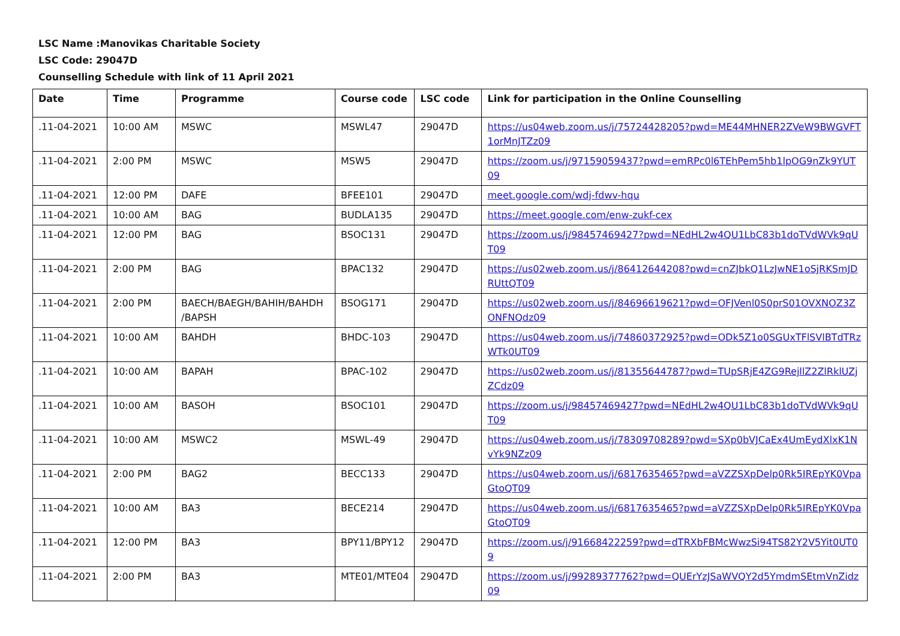LSC Name :Manovikas Charitable Society
LSC Code: 29047D
Counselling Schedule with link of 11 April 2021
| Date | Time | Programme | Course code | LSC code | Link for participation in the Online Counselling |
| --- | --- | --- | --- | --- | --- |
| .11-04-2021 | 10:00 AM | MSWC | MSWL47 | 29047D | https://us04web.zoom.us/j/75724428205?pwd=ME44MHNER2ZVeW9BWGVFT1orMnJTZz09 |
| .11-04-2021 | 2:00 PM | MSWC | MSW5 | 29047D | https://zoom.us/j/97159059437?pwd=emRPc0l6TEhPem5hb1lpOG9nZk9YUT09 |
| .11-04-2021 | 12:00 PM | DAFE | BFEE101 | 29047D | meet.google.com/wdj-fdwv-hqu |
| .11-04-2021 | 10:00 AM | BAG | BUDLA135 | 29047D | https://meet.google.com/enw-zukf-cex |
| .11-04-2021 | 12:00 PM | BAG | BSOC131 | 29047D | https://zoom.us/j/98457469427?pwd=NEdHL2w4QU1LbC83b1doTVdWVk9qUT09 |
| .11-04-2021 | 2:00 PM | BAG | BPAC132 | 29047D | https://us02web.zoom.us/j/86412644208?pwd=cnZJbkQ1LzJwNE1oSjRKSmJDRUttQT09 |
| .11-04-2021 | 2:00 PM | BAECH/BAEGH/BAHIH/BAHDH /BAPSH | BSOG171 | 29047D | https://us02web.zoom.us/j/84696619621?pwd=OFJVenl0S0prS01OVXNOZ3ZONFNQdz09 |
| .11-04-2021 | 10:00 AM | BAHDH | BHDC-103 | 29047D | https://us04web.zoom.us/j/74860372925?pwd=ODk5Z1o0SGUxTFlSVlBTdTRzWTk0UT09 |
| .11-04-2021 | 10:00 AM | BAPAH | BPAC-102 | 29047D | https://us02web.zoom.us/j/81355644787?pwd=TUpSRjE4ZG9RejllZ2ZlRklUZjZCdz09 |
| .11-04-2021 | 10:00 AM | BASOH | BSOC101 | 29047D | https://zoom.us/j/98457469427?pwd=NEdHL2w4QU1LbC83b1doTVdWVk9qUT09 |
| .11-04-2021 | 10:00 AM | MSWC2 | MSWL-49 | 29047D | https://us04web.zoom.us/j/78309708289?pwd=SXp0bVJCaEx4UmEydXlxK1NvYk9NZz09 |
| .11-04-2021 | 2:00 PM | BAG2 | BECC133 | 29047D | https://us04web.zoom.us/j/6817635465?pwd=aVZZSXpDelp0Rk5IREpYK0VpaGtoQT09 |
| .11-04-2021 | 10:00 AM | BA3 | BECE214 | 29047D | https://us04web.zoom.us/j/6817635465?pwd=aVZZSXpDelp0Rk5IREpYK0VpaGtoQT09 |
| .11-04-2021 | 12:00 PM | BA3 | BPY11/BPY12 | 29047D | https://zoom.us/j/91668422259?pwd=dTRXbFBMcWwzSi94TS82Y2V5Yit0UT09 |
| .11-04-2021 | 2:00 PM | BA3 | MTE01/MTE04 | 29047D | https://zoom.us/j/99289377762?pwd=QUErYzJSaWVQY2d5YmdmSEtmVnZidz09 |